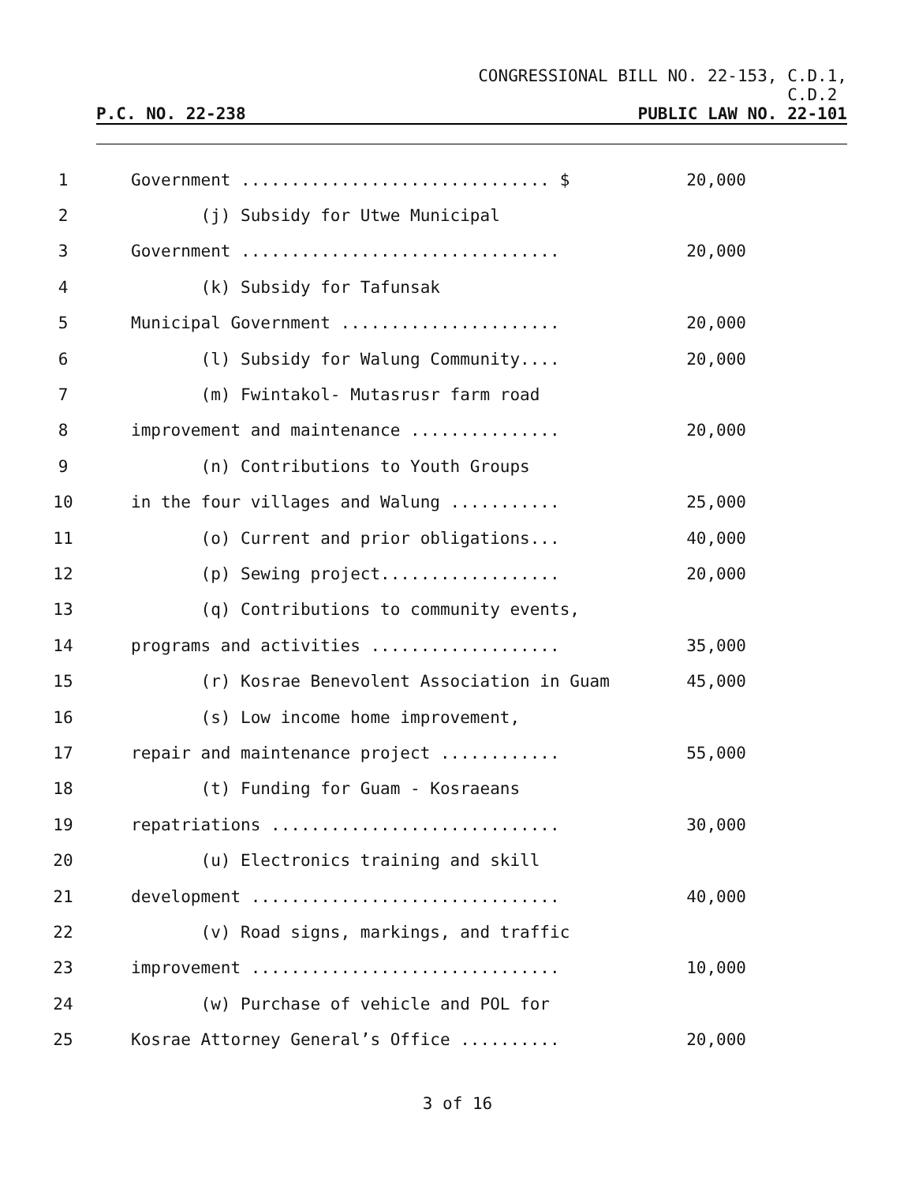CONGRESSIONAL BILL NO. 22-153, C.D.1,
C.D.2
P.C. NO. 22-238 PUBLIC LAW NO. 22-101
1 Government ............................... $ 20,000
2 (j) Subsidy for Utwe Municipal
3 Government ................................ 20,000
4 (k) Subsidy for Tafunsak
5 Municipal Government ...................... 20,000
6 (l) Subsidy for Walung Community.... 20,000
7 (m) Fwintakol- Mutasrusr farm road
8 improvement and maintenance ............... 20,000
9 (n) Contributions to Youth Groups
10 in the four villages and Walung ........... 25,000
11 (o) Current and prior obligations... 40,000
12 (p) Sewing project.................. 20,000
13 (q) Contributions to community events,
14 programs and activities ................... 35,000
15 (r) Kosrae Benevolent Association in Guam 45,000
16 (s) Low income home improvement,
17 repair and maintenance project ............ 55,000
18 (t) Funding for Guam - Kosraeans
19 repatriations ............................. 30,000
20 (u) Electronics training and skill
21 development ............................... 40,000
22 (v) Road signs, markings, and traffic
23 improvement ............................... 10,000
24 (w) Purchase of vehicle and POL for
25 Kosrae Attorney General’s Office .......... 20,000
3 of 16